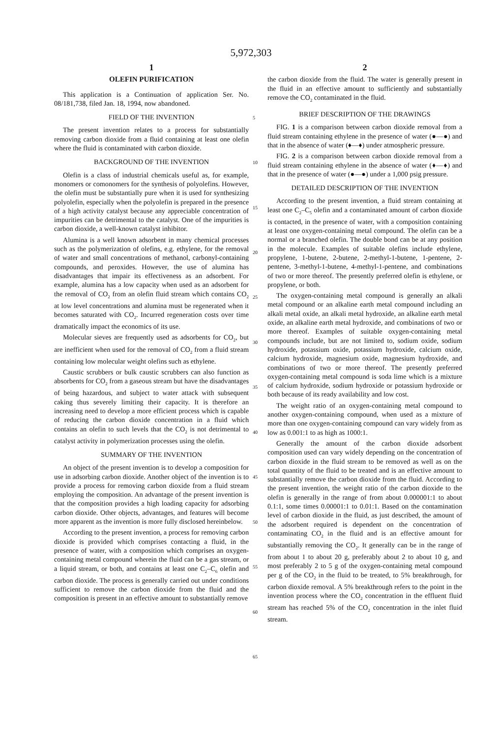5,972,303
1
OLEFIN PURIFICATION
This application is a Continuation of application Ser. No. 08/181,738, filed Jan. 18, 1994, now abandoned.
FIELD OF THE INVENTION
The present invention relates to a process for substantially removing carbon dioxide from a fluid containing at least one olefin where the fluid is contaminated with carbon dioxide.
BACKGROUND OF THE INVENTION
Olefin is a class of industrial chemicals useful as, for example, monomers or comonomers for the synthesis of polyolefins. However, the olefin must be substantially pure when it is used for synthesizing polyolefin, especially when the polyolefin is prepared in the presence of a high activity catalyst because any appreciable concentration of impurities can be detrimental to the catalyst. One of the impurities is carbon dioxide, a well-known catalyst inhibitor.
Alumina is a well known adsorbent in many chemical processes such as the polymerization of olefins, e.g. ethylene, for the removal of water and small concentrations of methanol, carbonyl-containing compounds, and peroxides. However, the use of alumina has disadvantages that impair its effectiveness as an adsorbent. For example, alumina has a low capacity when used as an adsorbent for the removal of CO<sub>2</sub> from an olefin fluid stream which contains CO<sub>2</sub> at low level concentrations and alumina must be regenerated when it becomes saturated with CO<sub>2</sub>. Incurred regeneration costs over time dramatically impact the economics of its use.
Molecular sieves are frequently used as adsorbents for CO<sub>2</sub>, but are inefficient when used for the removal of CO<sub>2</sub> from a fluid stream containing low molecular weight olefins such as ethylene.
Caustic scrubbers or bulk caustic scrubbers can also function as absorbents for CO<sub>2</sub> from a gaseous stream but have the disadvantages of being hazardous, and subject to water attack with subsequent caking thus severely limiting their capacity. It is therefore an increasing need to develop a more efficient process which is capable of reducing the carbon dioxide concentration in a fluid which contains an olefin to such levels that the CO<sub>2</sub> is not detrimental to catalyst activity in polymerization processes using the olefin.
SUMMARY OF THE INVENTION
An object of the present invention is to develop a composition for use in adsorbing carbon dioxide. Another object of the invention is to provide a process for removing carbon dioxide from a fluid stream employing the composition. An advantage of the present invention is that the composition provides a high loading capacity for adsorbing carbon dioxide. Other objects, advantages, and features will become more apparent as the invention is more fully disclosed hereinbelow.
According to the present invention, a process for removing carbon dioxide is provided which comprises contacting a fluid, in the presence of water, with a composition which comprises an oxygen-containing metal compound wherein the fluid can be a gas stream, or a liquid stream, or both, and contains at least one C<sub>2</sub>–C<sub>6</sub> olefin and carbon dioxide. The process is generally carried out under conditions sufficient to remove the carbon dioxide from the fluid and the composition is present in an effective amount to substantially remove
5
10
15
20
25
30
35
40
45
50
55
60
65
2
the carbon dioxide from the fluid. The water is generally present in the fluid in an effective amount to sufficiently and substantially remove the CO<sub>2</sub> contaminated in the fluid.
BRIEF DESCRIPTION OF THE DRAWINGS
FIG. 1 is a comparison between carbon dioxide removal from a fluid stream containing ethylene in the presence of water (●—●) and that in the absence of water (♦—♦) under atmospheric pressure.
FIG. 2 is a comparison between carbon dioxide removal from a fluid stream containing ethylene in the absence of water (♦—♦) and that in the presence of water (●—●) under a 1,000 psig pressure.
DETAILED DESCRIPTION OF THE INVENTION
According to the present invention, a fluid stream containing at least one C<sub>2</sub>–C<sub>5</sub> olefin and a contaminated amount of carbon dioxide is contacted, in the presence of water, with a composition containing at least one oxygen-containing metal compound. The olefin can be a normal or a branched olefin. The double bond can be at any position in the molecule. Examples of suitable olefins include ethylene, propylene, 1-butene, 2-butene, 2-methyl-1-butene, 1-pentene, 2-pentene, 3-methyl-1-butene, 4-methyl-1-pentene, and combinations of two or more thereof. The presently preferred olefin is ethylene, or propylene, or both.
The oxygen-containing metal compound is generally an alkali metal compound or an alkaline earth metal compound including an alkali metal oxide, an alkali metal hydroxide, an alkaline earth metal oxide, an alkaline earth metal hydroxide, and combinations of two or more thereof. Examples of suitable oxygen-containing metal compounds include, but are not limited to, sodium oxide, sodium hydroxide, potassium oxide, potassium hydroxide, calcium oxide, calcium hydroxide, magnesium oxide, magnesium hydroxide, and combinations of two or more thereof. The presently preferred oxygen-containing metal compound is soda lime which is a mixture of calcium hydroxide, sodium hydroxide or potassium hydroxide or both because of its ready availability and low cost.
The weight ratio of an oxygen-containing metal compound to another oxygen-containing compound, when used as a mixture of more than one oxygen-containing compound can vary widely from as low as 0.001:1 to as high as 1000:1.
Generally the amount of the carbon dioxide adsorbent composition used can vary widely depending on the concentration of carbon dioxide in the fluid stream to be removed as well as on the total quantity of the fluid to be treated and is an effective amount to substantially remove the carbon dioxide from the fluid. According to the present invention, the weight ratio of the carbon dioxide to the olefin is generally in the range of from about 0.000001:1 to about 0.1:1, some times 0.00001:1 to 0.01:1. Based on the contamination level of carbon dioxide in the fluid, as just described, the amount of the adsorbent required is dependent on the concentration of contaminating CO<sub>2</sub> in the fluid and is an effective amount for substantially removing the CO<sub>2</sub>. It generally can be in the range of from about 1 to about 20 g, preferably about 2 to about 10 g, and most preferably 2 to 5 g of the oxygen-containing metal compound per g of the CO<sub>2</sub> in the fluid to be treated, to 5% breakthrough, for carbon dioxide removal. A 5% breakthrough refers to the point in the invention process where the CO<sub>2</sub> concentration in the effluent fluid stream has reached 5% of the CO<sub>2</sub> concentration in the inlet fluid stream.